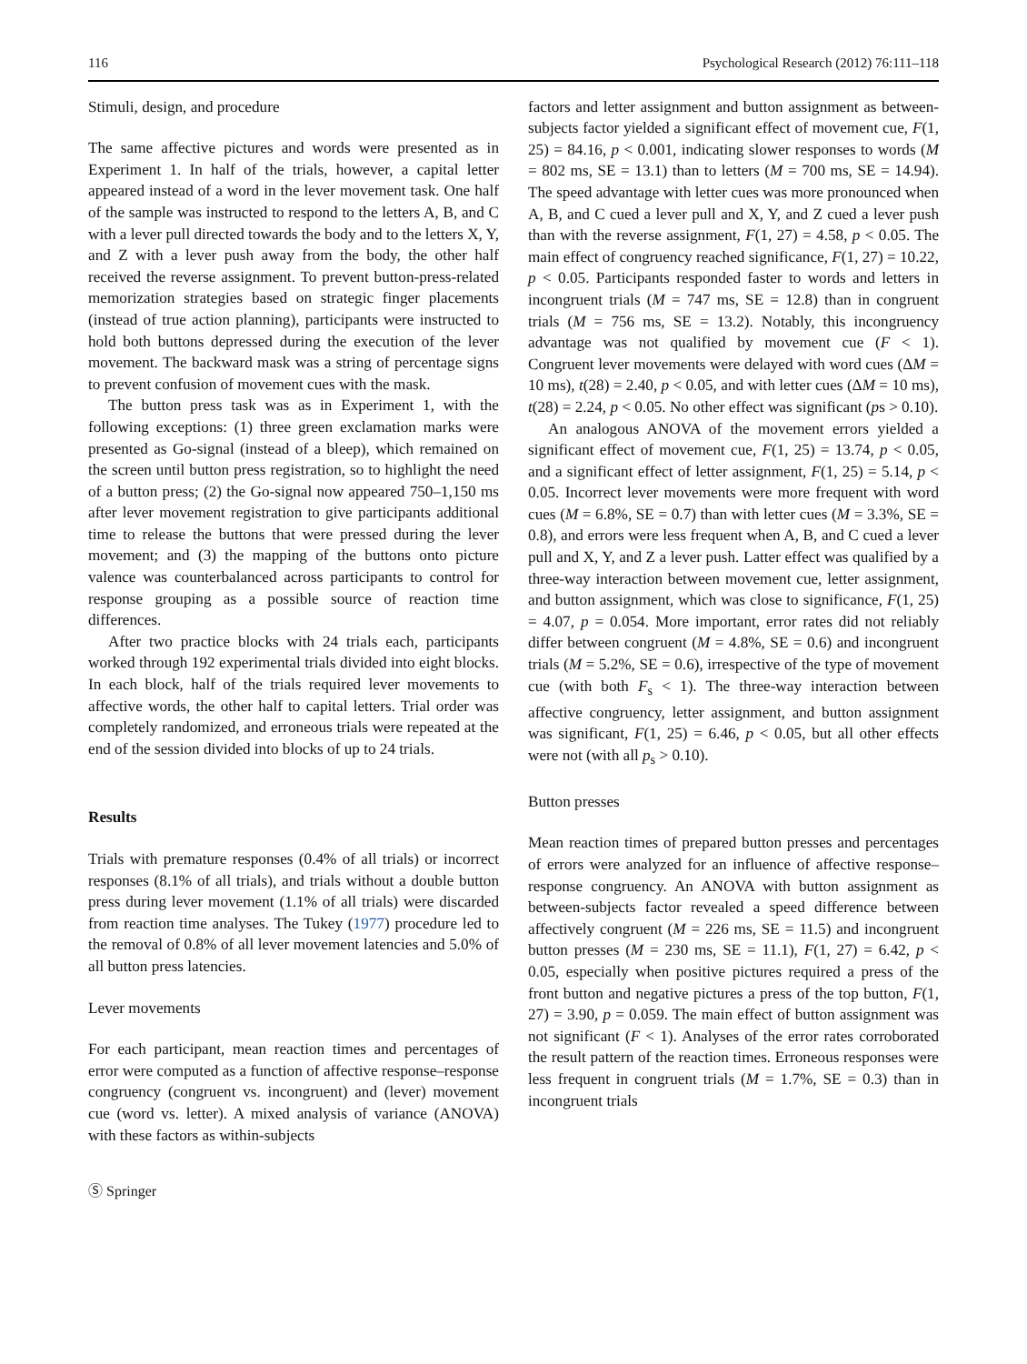116 Psychological Research (2012) 76:111–118
Stimuli, design, and procedure
The same affective pictures and words were presented as in Experiment 1. In half of the trials, however, a capital letter appeared instead of a word in the lever movement task. One half of the sample was instructed to respond to the letters A, B, and C with a lever pull directed towards the body and to the letters X, Y, and Z with a lever push away from the body, the other half received the reverse assignment. To prevent button-press-related memorization strategies based on strategic finger placements (instead of true action planning), participants were instructed to hold both buttons depressed during the execution of the lever movement. The backward mask was a string of percentage signs to prevent confusion of movement cues with the mask.
The button press task was as in Experiment 1, with the following exceptions: (1) three green exclamation marks were presented as Go-signal (instead of a bleep), which remained on the screen until button press registration, so to highlight the need of a button press; (2) the Go-signal now appeared 750–1,150 ms after lever movement registration to give participants additional time to release the buttons that were pressed during the lever movement; and (3) the mapping of the buttons onto picture valence was counterbalanced across participants to control for response grouping as a possible source of reaction time differences.
After two practice blocks with 24 trials each, participants worked through 192 experimental trials divided into eight blocks. In each block, half of the trials required lever movements to affective words, the other half to capital letters. Trial order was completely randomized, and erroneous trials were repeated at the end of the session divided into blocks of up to 24 trials.
Results
Trials with premature responses (0.4% of all trials) or incorrect responses (8.1% of all trials), and trials without a double button press during lever movement (1.1% of all trials) were discarded from reaction time analyses. The Tukey (1977) procedure led to the removal of 0.8% of all lever movement latencies and 5.0% of all button press latencies.
Lever movements
For each participant, mean reaction times and percentages of error were computed as a function of affective response–response congruency (congruent vs. incongruent) and (lever) movement cue (word vs. letter). A mixed analysis of variance (ANOVA) with these factors as within-subjects
factors and letter assignment and button assignment as between-subjects factor yielded a significant effect of movement cue, F(1, 25) = 84.16, p < 0.001, indicating slower responses to words (M = 802 ms, SE = 13.1) than to letters (M = 700 ms, SE = 14.94). The speed advantage with letter cues was more pronounced when A, B, and C cued a lever pull and X, Y, and Z cued a lever push than with the reverse assignment, F(1, 27) = 4.58, p < 0.05. The main effect of congruency reached significance, F(1, 27) = 10.22, p < 0.05. Participants responded faster to words and letters in incongruent trials (M = 747 ms, SE = 12.8) than in congruent trials (M = 756 ms, SE = 13.2). Notably, this incongruency advantage was not qualified by movement cue (F < 1). Congruent lever movements were delayed with word cues (ΔM = 10 ms), t(28) = 2.40, p < 0.05, and with letter cues (ΔM = 10 ms), t(28) = 2.24, p < 0.05. No other effect was significant (ps > 0.10).
An analogous ANOVA of the movement errors yielded a significant effect of movement cue, F(1, 25) = 13.74, p < 0.05, and a significant effect of letter assignment, F(1, 25) = 5.14, p < 0.05. Incorrect lever movements were more frequent with word cues (M = 6.8%, SE = 0.7) than with letter cues (M = 3.3%, SE = 0.8), and errors were less frequent when A, B, and C cued a lever pull and X, Y, and Z a lever push. Latter effect was qualified by a three-way interaction between movement cue, letter assignment, and button assignment, which was close to significance, F(1, 25) = 4.07, p = 0.054. More important, error rates did not reliably differ between congruent (M = 4.8%, SE = 0.6) and incongruent trials (M = 5.2%, SE = 0.6), irrespective of the type of movement cue (with both F<sub>s</sub> < 1). The three-way interaction between affective congruency, letter assignment, and button assignment was significant, F(1, 25) = 6.46, p < 0.05, but all other effects were not (with all p<sub>s</sub> > 0.10).
Button presses
Mean reaction times of prepared button presses and percentages of errors were analyzed for an influence of affective response–response congruency. An ANOVA with button assignment as between-subjects factor revealed a speed difference between affectively congruent (M = 226 ms, SE = 11.5) and incongruent button presses (M = 230 ms, SE = 11.1), F(1, 27) = 6.42, p < 0.05, especially when positive pictures required a press of the front button and negative pictures a press of the top button, F(1, 27) = 3.90, p = 0.059. The main effect of button assignment was not significant (F < 1). Analyses of the error rates corroborated the result pattern of the reaction times. Erroneous responses were less frequent in congruent trials (M = 1.7%, SE = 0.3) than in incongruent trials
Ⓢ Springer